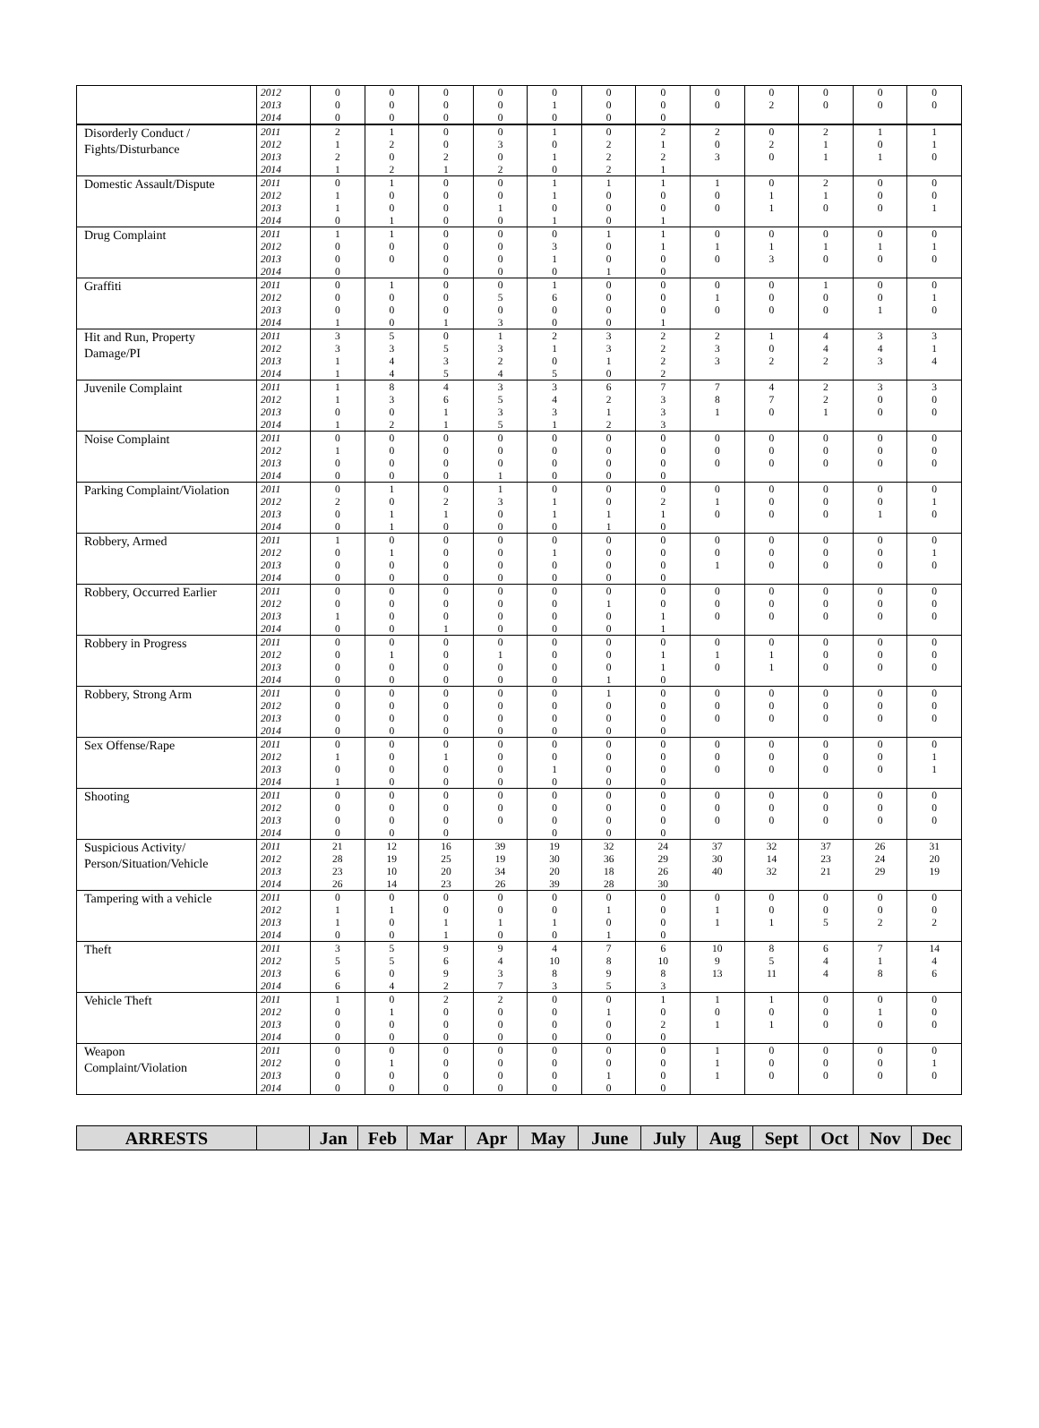| | 2012 2013 2014 | 0 0 0 | 0 0 0 | 0 0 0 | 0 0 0 | 0 1 0 | 0 0 0 | 0 0 0 | 0 0 | 0 2 | 0 0 | 0 0 | 0 0 |
| Disorderly Conduct / Fights/Disturbance | 2011 2012 2013 2014 | 2 1 2 1 | 1 2 0 2 | 0 0 2 1 | 0 3 0 2 | 1 0 1 0 | 0 2 2 2 | 2 1 2 1 | 2 0 3 | 0 2 0 | 2 1 1 | 1 0 1 | 1 1 0 |
| Domestic Assault/Dispute | 2011 2012 2013 2014 | 0 1 1 0 | 1 0 0 1 | 0 0 0 0 | 0 0 1 0 | 1 1 0 1 | 1 0 0 0 | 1 0 0 1 | 1 0 0 | 0 1 1 | 2 1 0 | 0 0 0 | 0 0 1 |
| Drug Complaint | 2011 2012 2013 2014 | 1 0 0 0 | 1 0 0 | 0 0 0 0 | 0 0 0 0 | 0 3 1 0 | 1 0 0 1 | 1 1 0 0 | 0 1 0 | 0 1 3 | 0 1 0 | 0 1 0 | 0 1 0 |
| Graffiti | 2011 2012 2013 2014 | 0 0 0 1 | 1 0 0 0 | 0 0 0 1 | 0 5 0 3 | 1 6 0 0 | 0 0 0 0 | 0 0 0 1 | 0 1 0 | 0 0 0 | 1 0 0 | 0 0 1 | 0 1 0 |
| Hit and Run, Property Damage/PI | 2011 2012 2013 2014 | 3 3 1 1 | 5 3 4 4 | 0 5 3 5 | 1 3 2 4 | 2 1 0 5 | 3 3 1 0 | 2 2 2 2 | 2 3 3 | 1 0 2 | 4 4 2 | 3 4 3 | 3 1 4 |
| Juvenile Complaint | 2011 2012 2013 2014 | 1 1 0 1 | 8 3 0 2 | 4 6 1 1 | 3 5 3 5 | 3 4 3 1 | 6 2 1 2 | 7 3 3 3 | 7 8 1 | 4 7 0 | 2 2 1 | 3 0 0 | 3 0 0 |
| Noise Complaint | 2011 2012 2013 2014 | 0 1 0 0 | 0 0 0 0 | 0 0 0 0 | 0 0 0 1 | 0 0 0 0 | 0 0 0 0 | 0 0 0 0 | 0 0 0 | 0 0 0 | 0 0 0 | 0 0 0 | 0 0 0 |
| Parking Complaint/Violation | 2011 2012 2013 2014 | 0 2 0 0 | 1 0 1 1 | 0 2 1 0 | 1 3 0 0 | 0 1 1 0 | 0 0 1 1 | 0 2 1 0 | 0 1 0 | 0 0 0 | 0 0 0 | 0 0 1 | 0 1 0 |
| Robbery, Armed | 2011 2012 2013 2014 | 1 0 0 0 | 0 1 0 0 | 0 0 0 0 | 0 0 0 0 | 0 1 0 0 | 0 0 0 0 | 0 0 0 0 | 0 0 1 | 0 0 0 | 0 0 0 | 0 0 0 | 0 1 0 |
| Robbery, Occurred Earlier | 2011 2012 2013 2014 | 0 0 1 0 | 0 0 0 0 | 0 0 0 1 | 0 0 0 0 | 0 0 0 0 | 0 1 0 0 | 0 0 1 1 | 0 0 0 | 0 0 0 | 0 0 0 | 0 0 0 | 0 0 0 |
| Robbery in Progress | 2011 2012 2013 2014 | 0 0 0 0 | 0 1 0 0 | 0 0 0 0 | 0 1 0 0 | 0 0 0 0 | 0 0 0 1 | 0 1 1 0 | 0 1 0 | 0 1 1 | 0 0 0 | 0 0 0 | 0 0 0 |
| Robbery, Strong Arm | 2011 2012 2013 2014 | 0 0 0 0 | 0 0 0 0 | 0 0 0 0 | 0 0 0 0 | 0 0 0 0 | 1 0 0 0 | 0 0 0 0 | 0 0 0 | 0 0 0 | 0 0 0 | 0 0 0 | 0 0 0 |
| Sex Offense/Rape | 2011 2012 2013 2014 | 0 1 0 1 | 0 0 0 0 | 0 1 0 0 | 0 0 0 0 | 0 0 1 0 | 0 0 0 0 | 0 0 0 0 | 0 0 0 | 0 0 0 | 0 0 0 | 0 0 0 | 0 1 1 |
| Shooting | 2011 2012 2013 2014 | 0 0 0 0 | 0 0 0 0 | 0 0 0 0 | 0 0 0 | 0 0 0 0 | 0 0 0 0 | 0 0 0 0 | 0 0 0 | 0 0 0 | 0 0 0 | 0 0 0 | 0 0 0 |
| Suspicious Activity/ Person/Situation/Vehicle | 2011 2012 2013 2014 | 21 28 23 26 | 12 19 10 14 | 16 25 20 23 | 39 19 34 26 | 19 30 20 39 | 32 36 18 28 | 24 29 26 30 | 37 30 40 | 32 14 32 | 37 23 21 | 26 24 29 | 31 20 19 |
| Tampering with a vehicle | 2011 2012 2013 2014 | 0 1 1 0 | 0 1 0 0 | 0 0 1 1 | 0 0 1 0 | 0 0 1 0 | 0 1 0 1 | 0 0 0 0 | 0 1 1 | 0 0 1 | 0 0 5 | 0 0 2 | 0 0 2 |
| Theft | 2011 2012 2013 2014 | 3 5 6 6 | 5 5 0 4 | 9 6 9 2 | 9 4 3 7 | 4 10 8 3 | 7 8 9 5 | 6 10 8 3 | 10 9 13 | 8 5 11 | 6 4 4 | 7 1 8 | 14 4 6 |
| Vehicle Theft | 2011 2012 2013 2014 | 1 0 0 0 | 0 1 0 0 | 2 0 0 0 | 2 0 0 0 | 0 0 0 0 | 0 1 0 0 | 1 0 2 0 | 1 0 1 | 1 0 1 | 0 0 0 | 0 1 0 | 0 0 0 |
| Weapon Complaint/Violation | 2011 2012 2013 2014 | 0 0 0 0 | 0 1 0 0 | 0 0 0 0 | 0 0 0 0 | 0 0 0 0 | 0 0 1 0 | 0 0 0 0 | 1 1 1 | 0 0 0 | 0 0 0 | 0 0 0 | 0 1 0 |
| ARRESTS | | Jan | Feb | Mar | Apr | May | June | July | Aug | Sept | Oct | Nov | Dec |